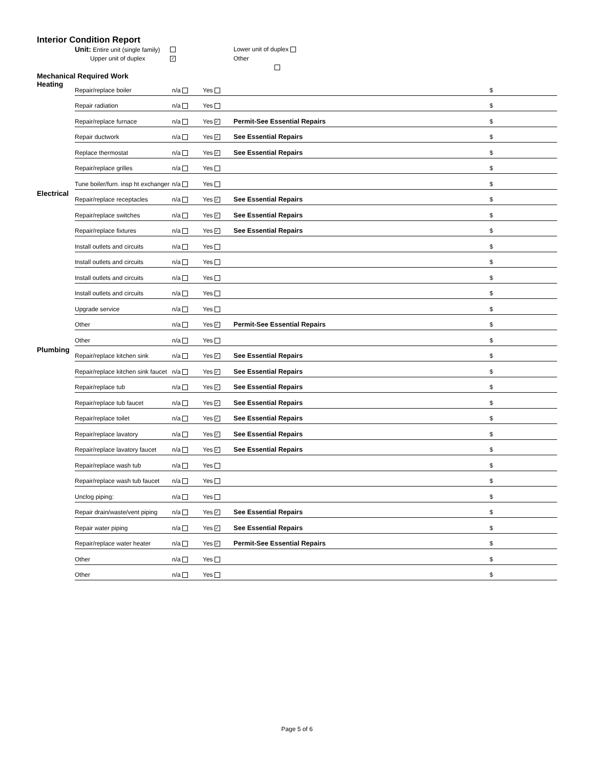Interior Condition Report
Unit: Entire unit (single family)
Lower unit of duplex
Upper unit of duplex
✓
Other
Mechanical Required Work
| Heating | Repair/replace boiler | n/a | Yes | | $ |
| | Repair radiation | n/a | Yes | | $ |
| | Repair/replace furnace | n/a | Yes ✓ | Permit-See Essential Repairs | $ |
| | Repair ductwork | n/a | Yes ✓ | See Essential Repairs | $ |
| | Replace thermostat | n/a | Yes ✓ | See Essential Repairs | $ |
| | Repair/replace grilles | n/a | Yes | | $ |
| | Tune boiler/furn. insp ht exchanger | n/a | Yes | | $ |
| Electrical | Repair/replace receptacles | n/a | Yes ✓ | See Essential Repairs | $ |
| | Repair/replace switches | n/a | Yes ✓ | See Essential Repairs | $ |
| | Repair/replace fixtures | n/a | Yes ✓ | See Essential Repairs | $ |
| | Install outlets and circuits | n/a | Yes | | $ |
| | Install outlets and circuits | n/a | Yes | | $ |
| | Install outlets and circuits | n/a | Yes | | $ |
| | Install outlets and circuits | n/a | Yes | | $ |
| | Upgrade service | n/a | Yes | | $ |
| | Other | n/a | Yes ✓ | Permit-See Essential Repairs | $ |
| | Other | n/a | Yes | | $ |
| Plumbing | Repair/replace kitchen sink | n/a | Yes ✓ | See Essential Repairs | $ |
| | Repair/replace kitchen sink faucet | n/a | Yes ✓ | See Essential Repairs | $ |
| | Repair/replace tub | n/a | Yes ✓ | See Essential Repairs | $ |
| | Repair/replace tub faucet | n/a | Yes ✓ | See Essential Repairs | $ |
| | Repair/replace toilet | n/a | Yes ✓ | See Essential Repairs | $ |
| | Repair/replace lavatory | n/a | Yes ✓ | See Essential Repairs | $ |
| | Repair/replace lavatory faucet | n/a | Yes ✓ | See Essential Repairs | $ |
| | Repair/replace wash tub | n/a | Yes | | $ |
| | Repair/replace wash tub faucet | n/a | Yes | | $ |
| | Unclog piping: | n/a | Yes | | $ |
| | Repair drain/waste/vent piping | n/a | Yes ✓ | See Essential Repairs | $ |
| | Repair water piping | n/a | Yes ✓ | See Essential Repairs | $ |
| | Repair/replace water heater | n/a | Yes ✓ | Permit-See Essential Repairs | $ |
| | Other | n/a | Yes | | $ |
| | Other | n/a | Yes | | $ |
Page 5 of 6